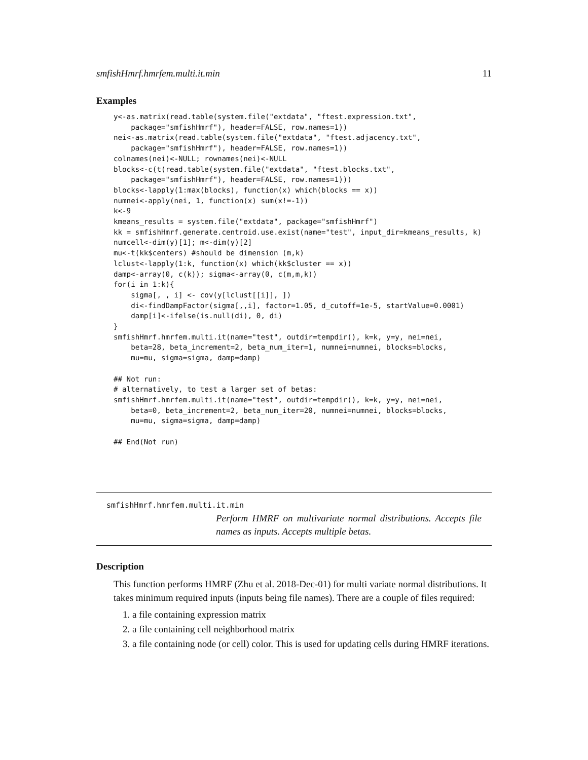smfishHmrf.hmrfem.multi.it.min 11
Examples
y<-as.matrix(read.table(system.file("extdata", "ftest.expression.txt",
    package="smfishHmrf"), header=FALSE, row.names=1))
nei<-as.matrix(read.table(system.file("extdata", "ftest.adjacency.txt",
    package="smfishHmrf"), header=FALSE, row.names=1))
colnames(nei)<-NULL; rownames(nei)<-NULL
blocks<-c(t(read.table(system.file("extdata", "ftest.blocks.txt",
    package="smfishHmrf"), header=FALSE, row.names=1)))
blocks<-lapply(1:max(blocks), function(x) which(blocks == x))
numnei<-apply(nei, 1, function(x) sum(x!=-1))
k<-9
kmeans_results = system.file("extdata", package="smfishHmrf")
kk = smfishHmrf.generate.centroid.use.exist(name="test", input_dir=kmeans_results, k)
numcell<-dim(y)[1]; m<-dim(y)[2]
mu<-t(kk$centers) #should be dimension (m,k)
lclust<-lapply(1:k, function(x) which(kk$cluster == x))
damp<-array(0, c(k)); sigma<-array(0, c(m,m,k))
for(i in 1:k){
    sigma[, , i] <- cov(y[lclust[[i]], ])
    di<-findDampFactor(sigma[,,i], factor=1.05, d_cutoff=1e-5, startValue=0.0001)
    damp[i]<-ifelse(is.null(di), 0, di)
}
smfishHmrf.hmrfem.multi.it(name="test", outdir=tempdir(), k=k, y=y, nei=nei,
    beta=28, beta_increment=2, beta_num_iter=1, numnei=numnei, blocks=blocks,
    mu=mu, sigma=sigma, damp=damp)

## Not run:
# alternatively, to test a larger set of betas:
smfishHmrf.hmrfem.multi.it(name="test", outdir=tempdir(), k=k, y=y, nei=nei,
    beta=0, beta_increment=2, beta_num_iter=20, numnei=numnei, blocks=blocks,
    mu=mu, sigma=sigma, damp=damp)

## End(Not run)
smfishHmrf.hmrfem.multi.it.min
Perform HMRF on multivariate normal distributions. Accepts file names as inputs. Accepts multiple betas.
Description
This function performs HMRF (Zhu et al. 2018-Dec-01) for multi variate normal distributions. It takes minimum required inputs (inputs being file names). There are a couple of files required:
1. a file containing expression matrix
2. a file containing cell neighborhood matrix
3. a file containing node (or cell) color. This is used for updating cells during HMRF iterations.